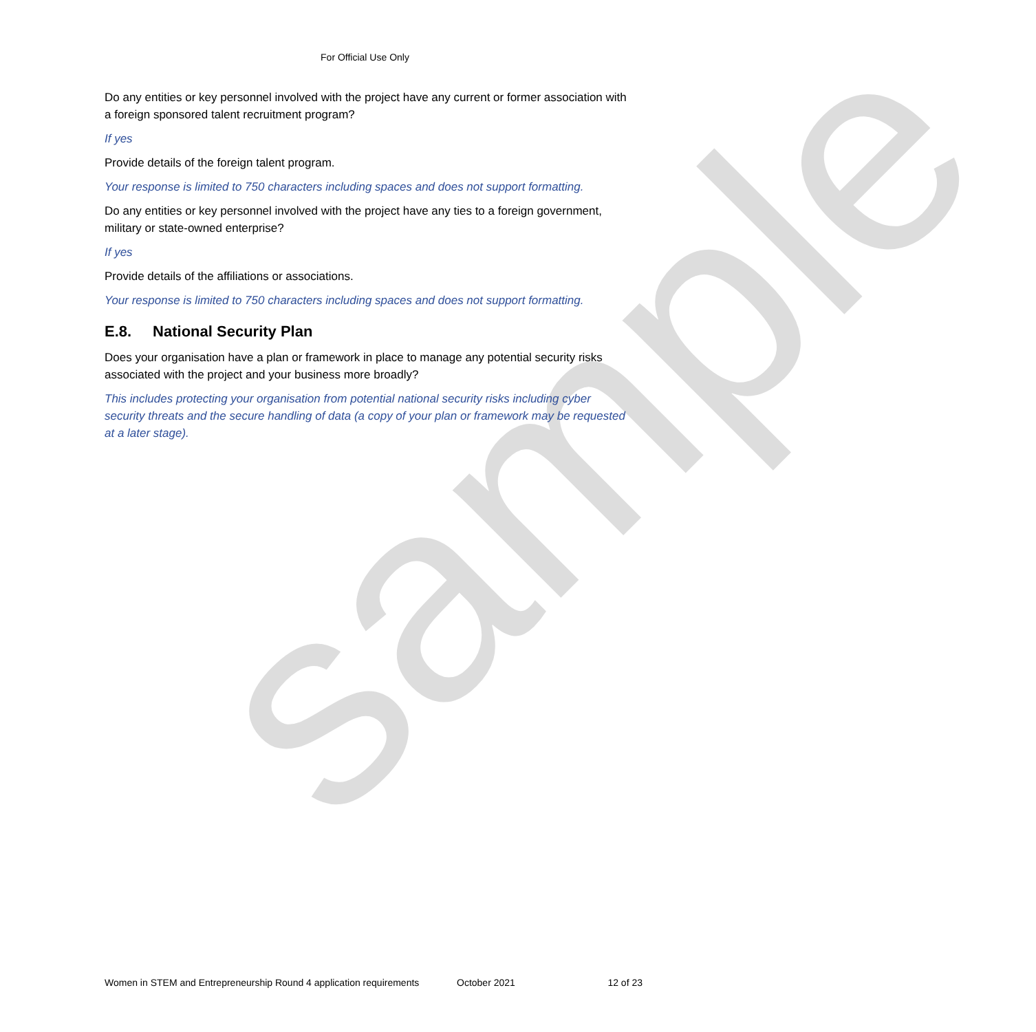sample
For Official Use Only
Do any entities or key personnel involved with the project have any current or former association with a foreign sponsored talent recruitment program?
If yes
Provide details of the foreign talent program.
Your response is limited to 750 characters including spaces and does not support formatting.
Do any entities or key personnel involved with the project have any ties to a foreign government, military or state-owned enterprise?
If yes
Provide details of the affiliations or associations.
Your response is limited to 750 characters including spaces and does not support formatting.
E.8. National Security Plan
Does your organisation have a plan or framework in place to manage any potential security risks associated with the project and your business more broadly?
This includes protecting your organisation from potential national security risks including cyber security threats and the secure handling of data (a copy of your plan or framework may be requested at a later stage).
Women in STEM and Entrepreneurship Round 4 application requirements October 2021 12 of 23